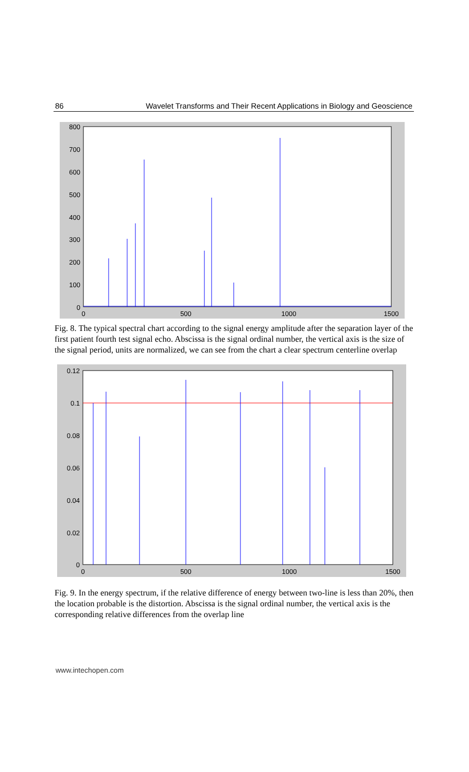86 Wavelet Transforms and Their Recent Applications in Biology and Geoscience
800
700
600
500
400
300
200
100
0
0
500
1000
1500
Fig. 8. The typical spectral chart according to the signal energy amplitude after the separation layer of the first patient fourth test signal echo. Abscissa is the signal ordinal number, the vertical axis is the size of the signal period, units are normalized, we can see from the chart a clear spectrum centerline overlap
0.12
0.1
0.08
0.06
0.04
0.02
0
0
500
1000
1500
Fig. 9. In the energy spectrum, if the relative difference of energy between two-line is less than 20%, then the location probable is the distortion. Abscissa is the signal ordinal number, the vertical axis is the corresponding relative differences from the overlap line
www.intechopen.com